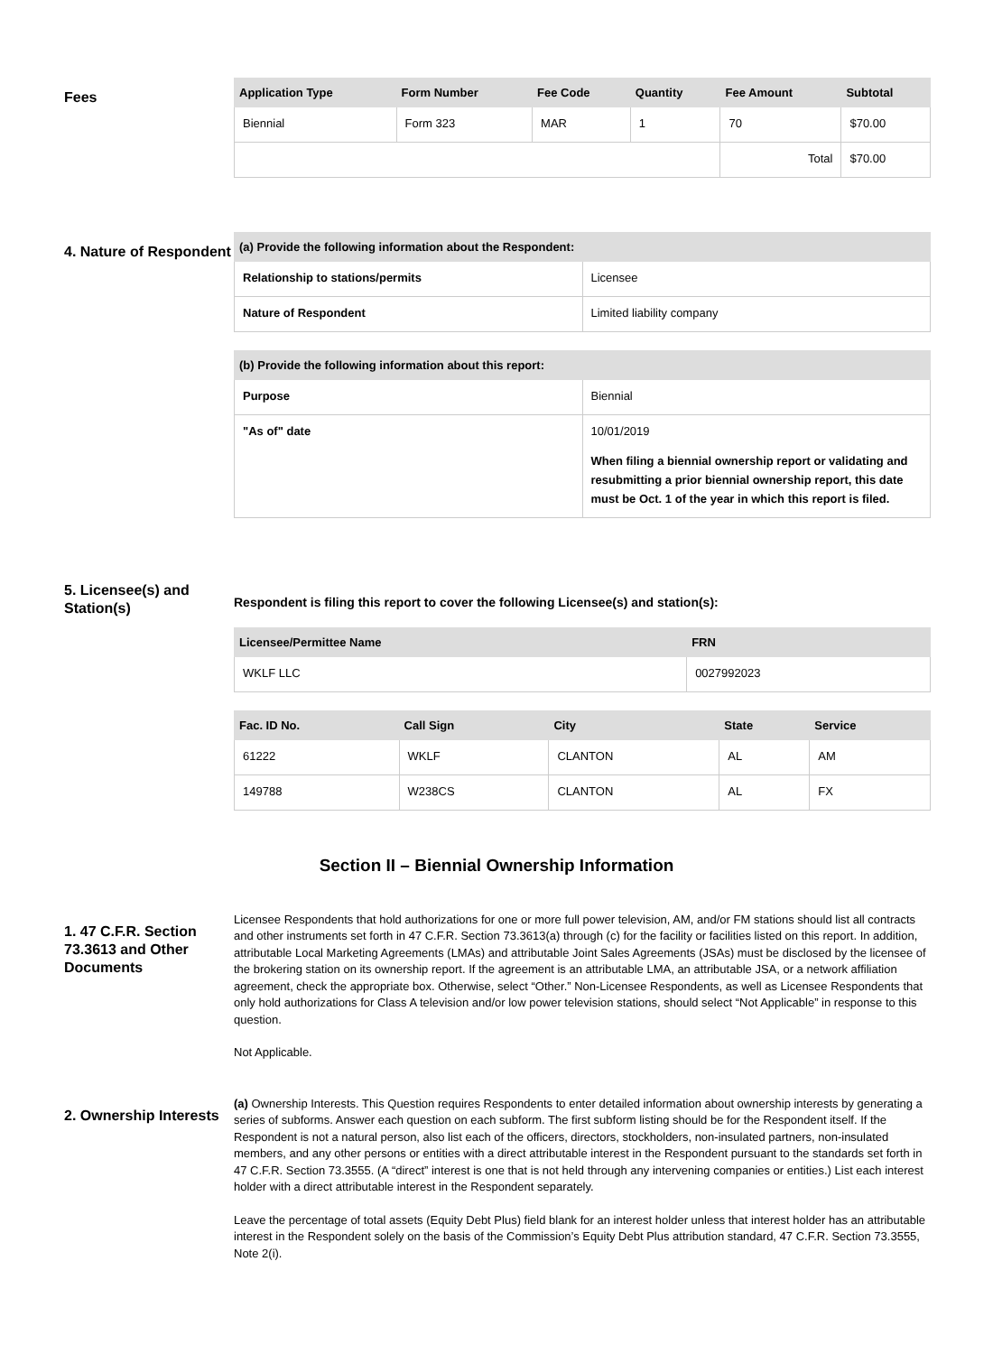Fees
| Application Type | Form Number | Fee Code | Quantity | Fee Amount | Subtotal |
| --- | --- | --- | --- | --- | --- |
| Biennial | Form 323 | MAR | 1 | 70 | $70.00 |
| | | | | Total | $70.00 |
4. Nature of Respondent
| (a) Provide the following information about the Respondent: | |
| --- | --- |
| Relationship to stations/permits | Licensee |
| Nature of Respondent | Limited liability company |
| (b) Provide the following information about this report: | |
| --- | --- |
| Purpose | Biennial |
| "As of" date | 10/01/2019 When filing a biennial ownership report or validating and resubmitting a prior biennial ownership report, this date must be Oct. 1 of the year in which this report is filed. |
5. Licensee(s) and Station(s)
Respondent is filing this report to cover the following Licensee(s) and station(s):
| Licensee/Permittee Name | FRN |
| --- | --- |
| WKLF LLC | 0027992023 |
| Fac. ID No. | Call Sign | City | State | Service |
| --- | --- | --- | --- | --- |
| 61222 | WKLF | CLANTON | AL | AM |
| 149788 | W238CS | CLANTON | AL | FX |
Section II – Biennial Ownership Information
1. 47 C.F.R. Section 73.3613 and Other Documents
Licensee Respondents that hold authorizations for one or more full power television, AM, and/or FM stations should list all contracts and other instruments set forth in 47 C.F.R. Section 73.3613(a) through (c) for the facility or facilities listed on this report. In addition, attributable Local Marketing Agreements (LMAs) and attributable Joint Sales Agreements (JSAs) must be disclosed by the licensee of the brokering station on its ownership report. If the agreement is an attributable LMA, an attributable JSA, or a network affiliation agreement, check the appropriate box. Otherwise, select “Other.” Non-Licensee Respondents, as well as Licensee Respondents that only hold authorizations for Class A television and/or low power television stations, should select “Not Applicable” in response to this question.
Not Applicable.
2. Ownership Interests
(a) Ownership Interests. This Question requires Respondents to enter detailed information about ownership interests by generating a series of subforms. Answer each question on each subform. The first subform listing should be for the Respondent itself. If the Respondent is not a natural person, also list each of the officers, directors, stockholders, non-insulated partners, non-insulated members, and any other persons or entities with a direct attributable interest in the Respondent pursuant to the standards set forth in 47 C.F.R. Section 73.3555. (A “direct” interest is one that is not held through any intervening companies or entities.) List each interest holder with a direct attributable interest in the Respondent separately.
Leave the percentage of total assets (Equity Debt Plus) field blank for an interest holder unless that interest holder has an attributable interest in the Respondent solely on the basis of the Commission’s Equity Debt Plus attribution standard, 47 C.F.R. Section 73.3555, Note 2(i).